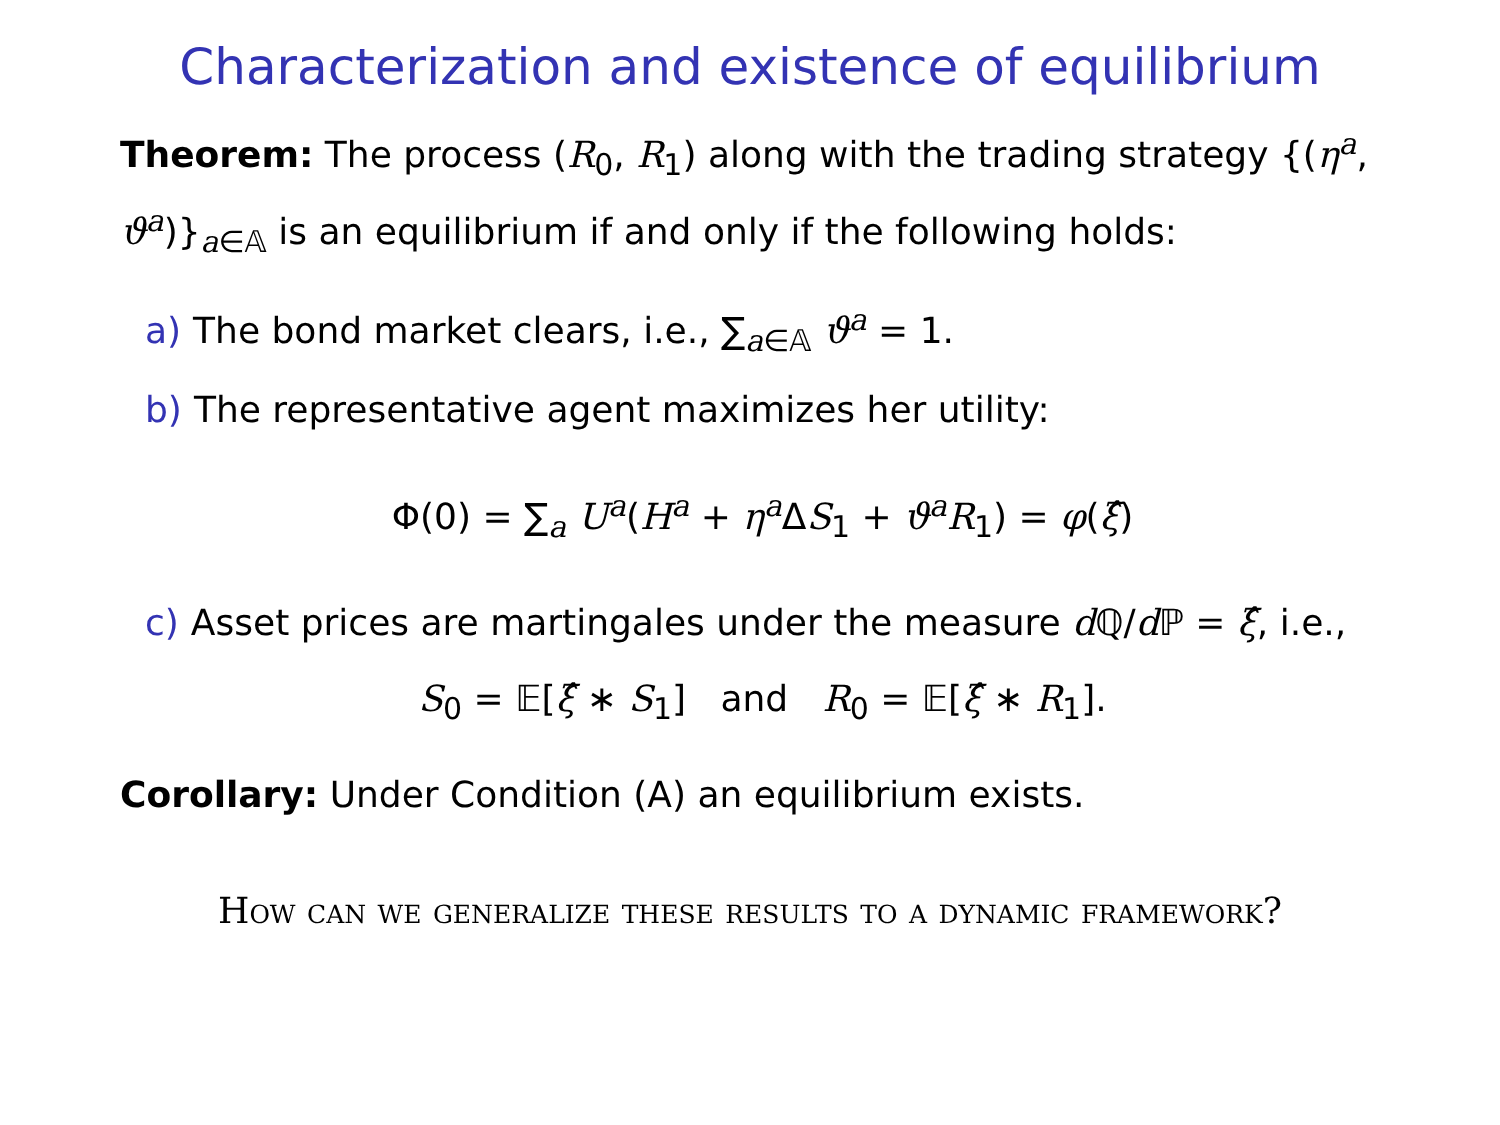Characterization and existence of equilibrium
Theorem: The process (R<sub>0</sub>, R<sub>1</sub>) along with the trading strategy {(η<sup>a</sup>, ϑ<sup>a</sup>)}<sub>a∈𝔸</sub> is an equilibrium if and only if the following holds:
a) The bond market clears, i.e., ∑<sub>a∈𝔸</sub> ϑ<sup>a</sup> = 1.
b) The representative agent maximizes her utility:
Φ(0) = ∑<sub>a</sub> U<sup>a</sup>(H<sup>a</sup> + η<sup>a</sup> ΔS<sub>1</sub> + ϑ<sup>a</sup>R<sub>1</sub>) = φ(ξ̂)
c) Asset prices are martingales under the measure d ℚ/d ℙ = ξ̂, i.e.,
S<sub>0</sub> = 𝔼[ξ̂ ∗ S<sub>1</sub>] and R<sub>0</sub> = 𝔼[ξ̂ ∗ R<sub>1</sub>].
Corollary: Under Condition (A) an equilibrium exists.
How can we generalize these results to a dynamic framework?